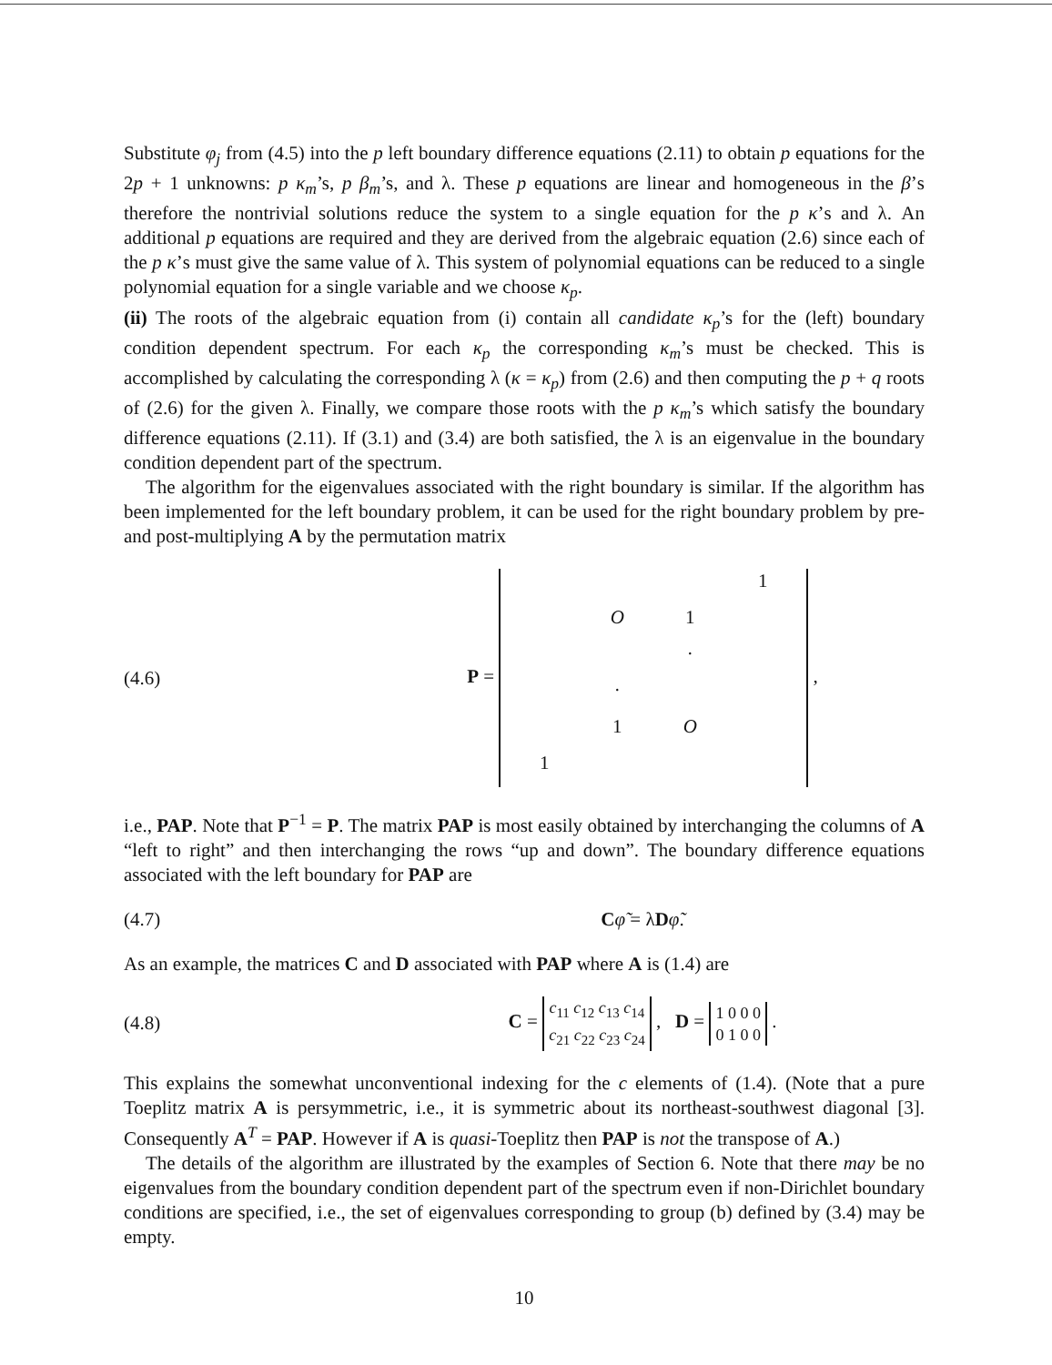Substitute φ<sub>j</sub> from (4.5) into the p left boundary difference equations (2.11) to obtain p equations for the 2p + 1 unknowns: p κ<sub>m</sub>’s, p β<sub>m</sub>’s, and λ. These p equations are linear and homogeneous in the β’s therefore the nontrivial solutions reduce the system to a single equation for the p κ’s and λ. An additional p equations are required and they are derived from the algebraic equation (2.6) since each of the p κ’s must give the same value of λ. This system of polynomial equations can be reduced to a single polynomial equation for a single variable and we choose κ<sub>p</sub>.
(ii) The roots of the algebraic equation from (i) contain all candidate κ<sub>p</sub>’s for the (left) boundary condition dependent spectrum. For each κ<sub>p</sub> the corresponding κ<sub>m</sub>’s must be checked. This is accomplished by calculating the corresponding λ (κ = κ<sub>p</sub>) from (2.6) and then computing the p + q roots of (2.6) for the given λ. Finally, we compare those roots with the p κ<sub>m</sub>’s which satisfy the boundary difference equations (2.11). If (3.1) and (3.4) are both satisfied, the λ is an eigenvalue in the boundary condition dependent part of the spectrum.
The algorithm for the eigenvalues associated with the right boundary is similar. If the algorithm has been implemented for the left boundary problem, it can be used for the right boundary problem by pre- and post-multiplying A by the permutation matrix
(4.6) P = 1 O 1 · · 1 O 1 ,
i.e., PAP. Note that P<sup>−1</sup> = P. The matrix PAP is most easily obtained by interchanging the columns of A “left to right” and then interchanging the rows “up and down”. The boundary difference equations associated with the left boundary for PAP are
(4.7) Cφ̃ = λDφ̃.
As an example, the matrices C and D associated with PAP where A is (1.4) are
(4.8) C = c<sub>11</sub> c<sub>12</sub> c<sub>13</sub> c<sub>14</sub>
c<sub>21</sub> c<sub>22</sub> c<sub>23</sub> c<sub>24</sub> , D = 1 0 0 0
0 1 0 0 .
This explains the somewhat unconventional indexing for the c elements of (1.4). (Note that a pure Toeplitz matrix A is persymmetric, i.e., it is symmetric about its northeast-southwest diagonal [3]. Consequently A<sup>T</sup> = PAP. However if A is quasi-Toeplitz then PAP is not the transpose of A.)
The details of the algorithm are illustrated by the examples of Section 6. Note that there may be no eigenvalues from the boundary condition dependent part of the spectrum even if non-Dirichlet boundary conditions are specified, i.e., the set of eigenvalues corresponding to group (b) defined by (3.4) may be empty.
10